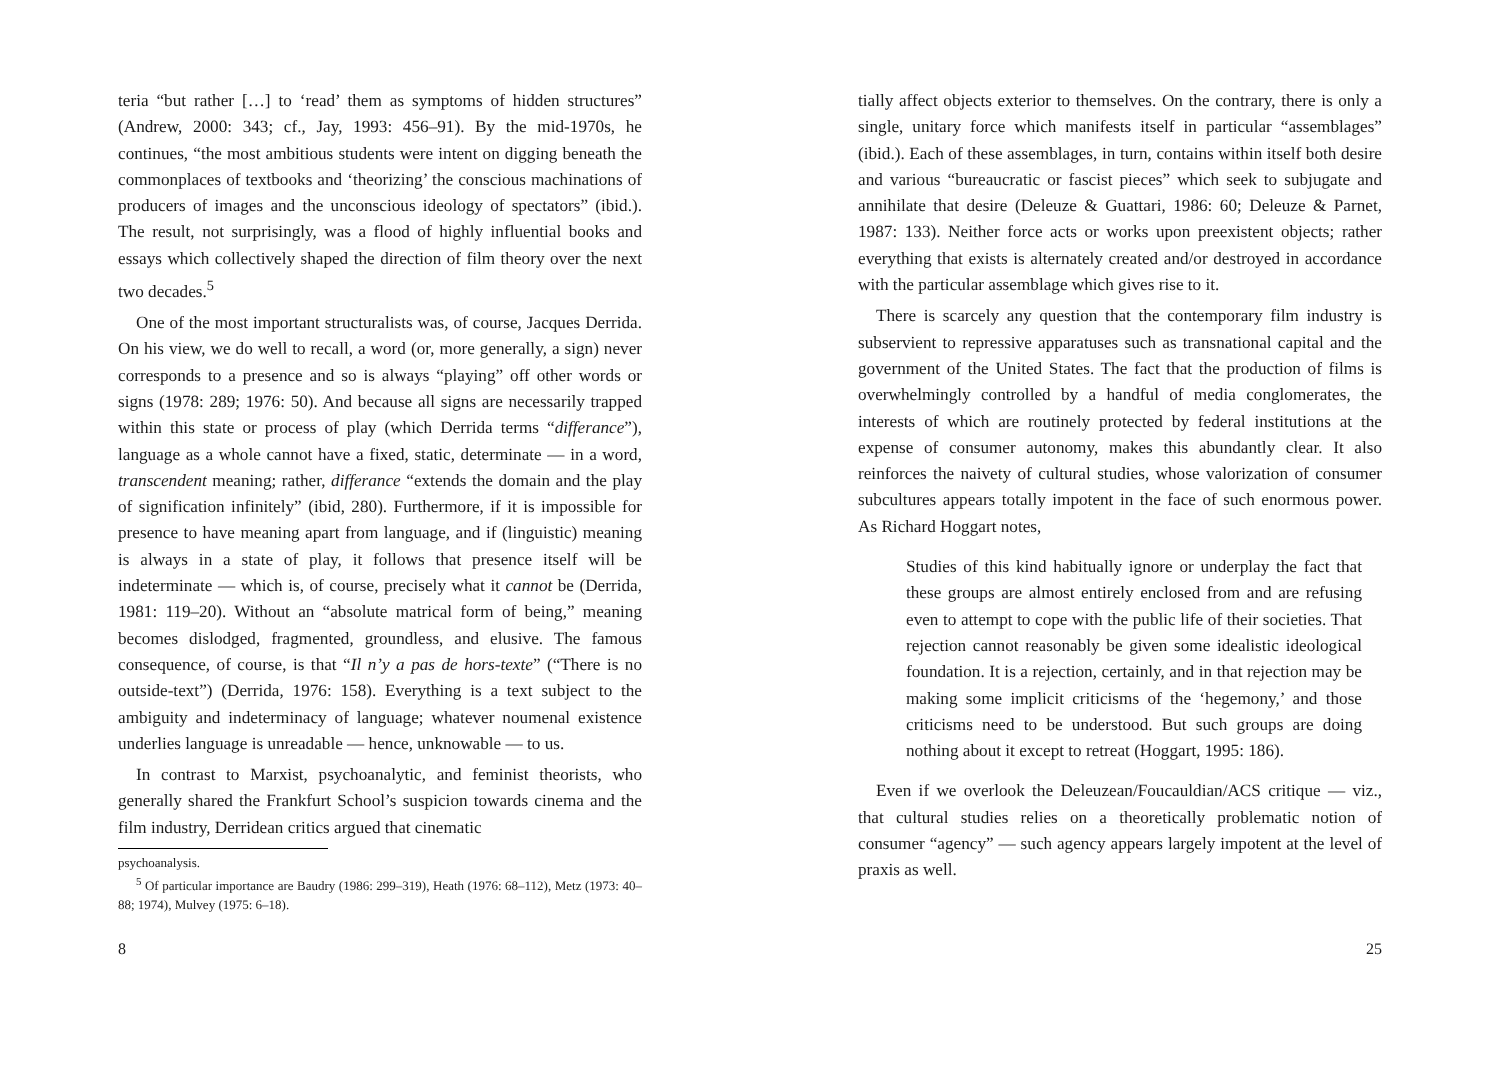teria “but rather […] to ‘read’ them as symptoms of hidden structures” (Andrew, 2000: 343; cf., Jay, 1993: 456–91). By the mid-1970s, he continues, “the most ambitious students were intent on digging beneath the commonplaces of textbooks and ‘theorizing’ the conscious machinations of producers of images and the unconscious ideology of spectators” (ibid.). The result, not surprisingly, was a flood of highly influential books and essays which collectively shaped the direction of film theory over the next two decades.<sup>5</sup>
One of the most important structuralists was, of course, Jacques Derrida. On his view, we do well to recall, a word (or, more generally, a sign) never corresponds to a presence and so is always “playing” off other words or signs (1978: 289; 1976: 50). And because all signs are necessarily trapped within this state or process of play (which Derrida terms “differance”), language as a whole cannot have a fixed, static, determinate — in a word, transcendent meaning; rather, differance “extends the domain and the play of signification infinitely” (ibid, 280). Furthermore, if it is impossible for presence to have meaning apart from language, and if (linguistic) meaning is always in a state of play, it follows that presence itself will be indeterminate — which is, of course, precisely what it cannot be (Derrida, 1981: 119–20). Without an “absolute matrical form of being,” meaning becomes dislodged, fragmented, groundless, and elusive. The famous consequence, of course, is that “Il n’y a pas de hors-texte” (“There is no outside-text”) (Derrida, 1976: 158). Everything is a text subject to the ambiguity and indeterminacy of language; whatever noumenal existence underlies language is unreadable — hence, unknowable — to us.
In contrast to Marxist, psychoanalytic, and feminist theorists, who generally shared the Frankfurt School’s suspicion towards cinema and the film industry, Derridean critics argued that cinematic
psychoanalysis.
<sup>5</sup> Of particular importance are Baudry (1986: 299–319), Heath (1976: 68–112), Metz (1973: 40–88; 1974), Mulvey (1975: 6–18).
8
tially affect objects exterior to themselves. On the contrary, there is only a single, unitary force which manifests itself in particular “assemblages” (ibid.). Each of these assemblages, in turn, contains within itself both desire and various “bureaucratic or fascist pieces” which seek to subjugate and annihilate that desire (Deleuze & Guattari, 1986: 60; Deleuze & Parnet, 1987: 133). Neither force acts or works upon preexistent objects; rather everything that exists is alternately created and/or destroyed in accordance with the particular assemblage which gives rise to it.
There is scarcely any question that the contemporary film industry is subservient to repressive apparatuses such as transnational capital and the government of the United States. The fact that the production of films is overwhelmingly controlled by a handful of media conglomerates, the interests of which are routinely protected by federal institutions at the expense of consumer autonomy, makes this abundantly clear. It also reinforces the naivety of cultural studies, whose valorization of consumer subcultures appears totally impotent in the face of such enormous power. As Richard Hoggart notes,
Studies of this kind habitually ignore or underplay the fact that these groups are almost entirely enclosed from and are refusing even to attempt to cope with the public life of their societies. That rejection cannot reasonably be given some idealistic ideological foundation. It is a rejection, certainly, and in that rejection may be making some implicit criticisms of the ‘hegemony,’ and those criticisms need to be understood. But such groups are doing nothing about it except to retreat (Hoggart, 1995: 186).
Even if we overlook the Deleuzean/Foucauldian/ACS critique — viz., that cultural studies relies on a theoretically problematic notion of consumer “agency” — such agency appears largely impotent at the level of praxis as well.
25